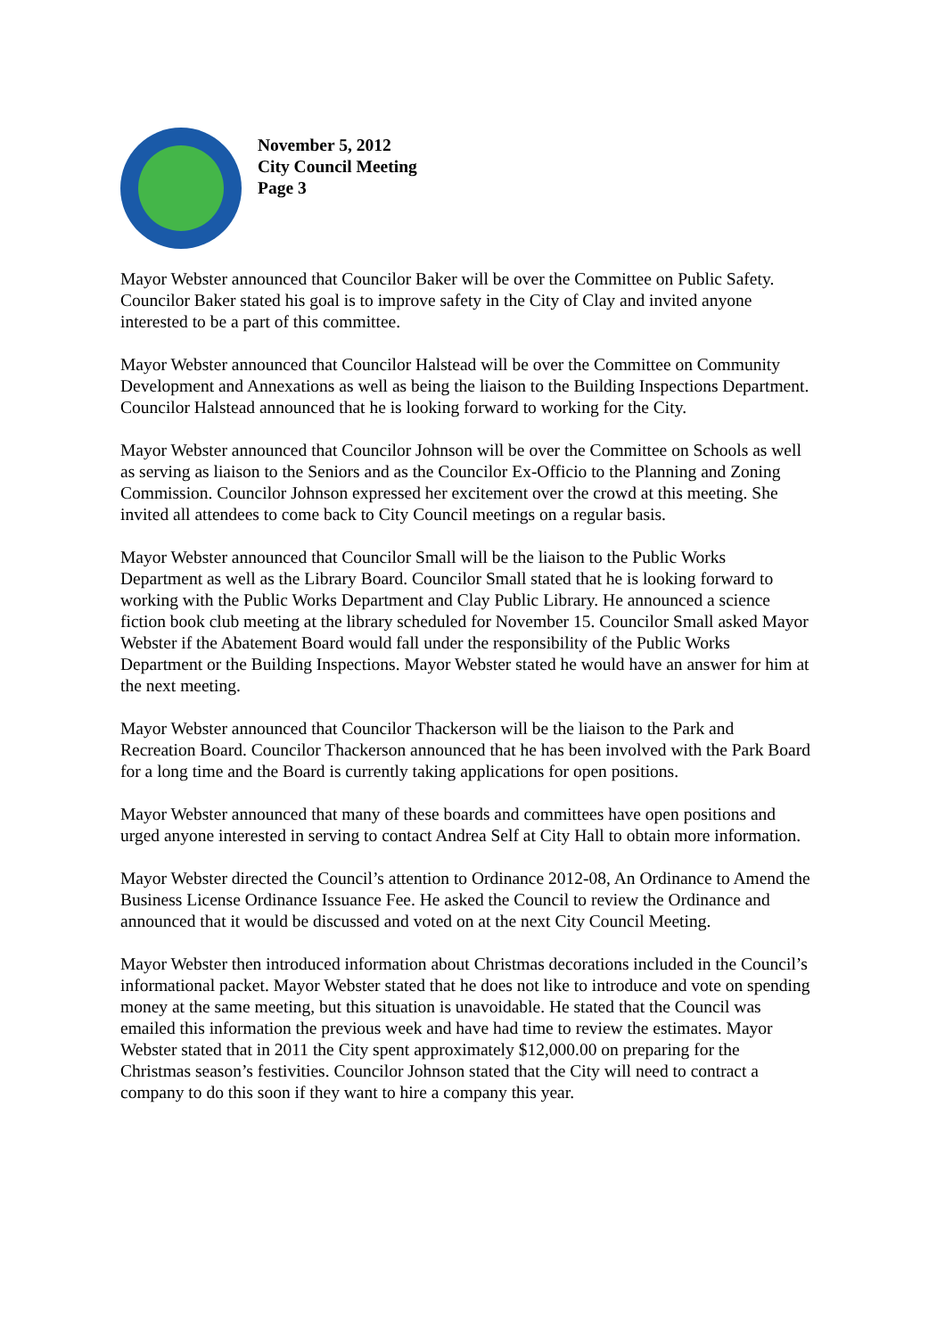November 5, 2012
City Council Meeting
Page 3
Mayor Webster announced that Councilor Baker will be over the Committee on Public Safety. Councilor Baker stated his goal is to improve safety in the City of Clay and invited anyone interested to be a part of this committee.
Mayor Webster announced that Councilor Halstead will be over the Committee on Community Development and Annexations as well as being the liaison to the Building Inspections Department. Councilor Halstead announced that he is looking forward to working for the City.
Mayor Webster announced that Councilor Johnson will be over the Committee on Schools as well as serving as liaison to the Seniors and as the Councilor Ex-Officio to the Planning and Zoning Commission. Councilor Johnson expressed her excitement over the crowd at this meeting. She invited all attendees to come back to City Council meetings on a regular basis.
Mayor Webster announced that Councilor Small will be the liaison to the Public Works Department as well as the Library Board. Councilor Small stated that he is looking forward to working with the Public Works Department and Clay Public Library. He announced a science fiction book club meeting at the library scheduled for November 15. Councilor Small asked Mayor Webster if the Abatement Board would fall under the responsibility of the Public Works Department or the Building Inspections. Mayor Webster stated he would have an answer for him at the next meeting.
Mayor Webster announced that Councilor Thackerson will be the liaison to the Park and Recreation Board. Councilor Thackerson announced that he has been involved with the Park Board for a long time and the Board is currently taking applications for open positions.
Mayor Webster announced that many of these boards and committees have open positions and urged anyone interested in serving to contact Andrea Self at City Hall to obtain more information.
Mayor Webster directed the Council’s attention to Ordinance 2012-08, An Ordinance to Amend the Business License Ordinance Issuance Fee. He asked the Council to review the Ordinance and announced that it would be discussed and voted on at the next City Council Meeting.
Mayor Webster then introduced information about Christmas decorations included in the Council’s informational packet. Mayor Webster stated that he does not like to introduce and vote on spending money at the same meeting, but this situation is unavoidable. He stated that the Council was emailed this information the previous week and have had time to review the estimates. Mayor Webster stated that in 2011 the City spent approximately $12,000.00 on preparing for the Christmas season’s festivities. Councilor Johnson stated that the City will need to contract a company to do this soon if they want to hire a company this year.